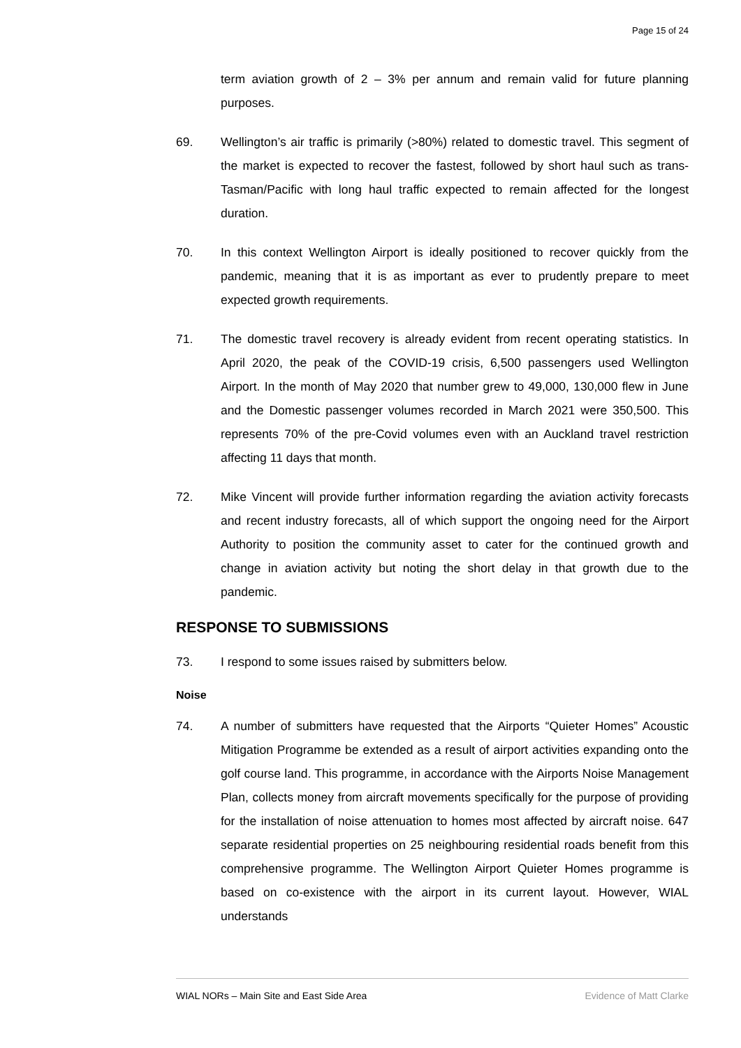Page 15 of 24
term aviation growth of 2 – 3% per annum and remain valid for future planning purposes.
69. Wellington’s air traffic is primarily (>80%) related to domestic travel. This segment of the market is expected to recover the fastest, followed by short haul such as trans-Tasman/Pacific with long haul traffic expected to remain affected for the longest duration.
70. In this context Wellington Airport is ideally positioned to recover quickly from the pandemic, meaning that it is as important as ever to prudently prepare to meet expected growth requirements.
71. The domestic travel recovery is already evident from recent operating statistics. In April 2020, the peak of the COVID-19 crisis, 6,500 passengers used Wellington Airport. In the month of May 2020 that number grew to 49,000, 130,000 flew in June and the Domestic passenger volumes recorded in March 2021 were 350,500. This represents 70% of the pre-Covid volumes even with an Auckland travel restriction affecting 11 days that month.
72. Mike Vincent will provide further information regarding the aviation activity forecasts and recent industry forecasts, all of which support the ongoing need for the Airport Authority to position the community asset to cater for the continued growth and change in aviation activity but noting the short delay in that growth due to the pandemic.
RESPONSE TO SUBMISSIONS
73. I respond to some issues raised by submitters below.
Noise
74. A number of submitters have requested that the Airports “Quieter Homes” Acoustic Mitigation Programme be extended as a result of airport activities expanding onto the golf course land. This programme, in accordance with the Airports Noise Management Plan, collects money from aircraft movements specifically for the purpose of providing for the installation of noise attenuation to homes most affected by aircraft noise. 647 separate residential properties on 25 neighbouring residential roads benefit from this comprehensive programme. The Wellington Airport Quieter Homes programme is based on co-existence with the airport in its current layout. However, WIAL understands
WIAL NORs – Main Site and East Side Area Evidence of Matt Clarke